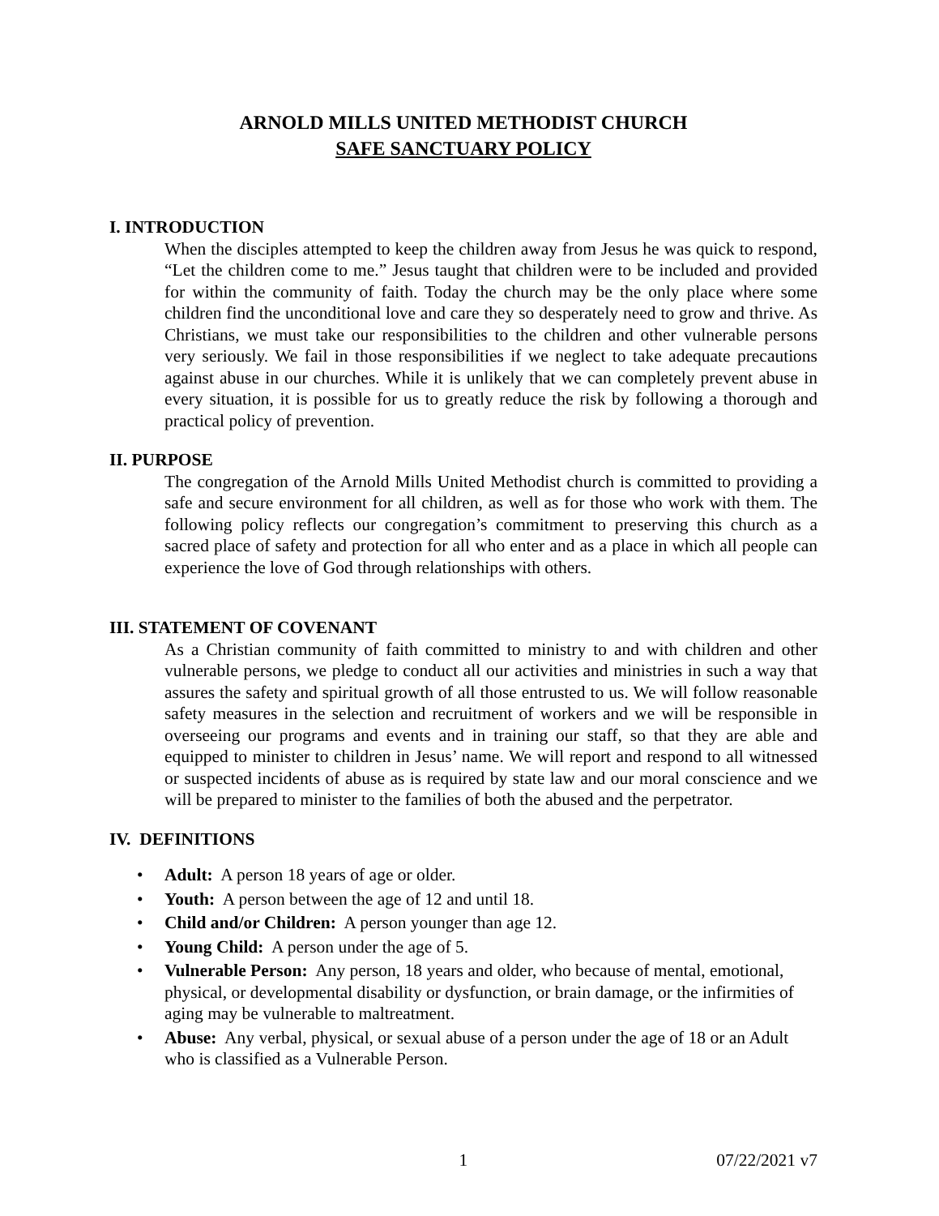ARNOLD MILLS UNITED METHODIST CHURCH
SAFE SANCTUARY POLICY
I. INTRODUCTION
When the disciples attempted to keep the children away from Jesus he was quick to respond, “Let the children come to me.” Jesus taught that children were to be included and provided for within the community of faith. Today the church may be the only place where some children find the unconditional love and care they so desperately need to grow and thrive. As Christians, we must take our responsibilities to the children and other vulnerable persons very seriously. We fail in those responsibilities if we neglect to take adequate precautions against abuse in our churches. While it is unlikely that we can completely prevent abuse in every situation, it is possible for us to greatly reduce the risk by following a thorough and practical policy of prevention.
II. PURPOSE
The congregation of the Arnold Mills United Methodist church is committed to providing a safe and secure environment for all children, as well as for those who work with them. The following policy reflects our congregation’s commitment to preserving this church as a sacred place of safety and protection for all who enter and as a place in which all people can experience the love of God through relationships with others.
III. STATEMENT OF COVENANT
As a Christian community of faith committed to ministry to and with children and other vulnerable persons, we pledge to conduct all our activities and ministries in such a way that assures the safety and spiritual growth of all those entrusted to us. We will follow reasonable safety measures in the selection and recruitment of workers and we will be responsible in overseeing our programs and events and in training our staff, so that they are able and equipped to minister to children in Jesus’ name. We will report and respond to all witnessed or suspected incidents of abuse as is required by state law and our moral conscience and we will be prepared to minister to the families of both the abused and the perpetrator.
IV. DEFINITIONS
• Adult: A person 18 years of age or older.
• Youth: A person between the age of 12 and until 18.
• Child and/or Children: A person younger than age 12.
• Young Child: A person under the age of 5.
• Vulnerable Person: Any person, 18 years and older, who because of mental, emotional, physical, or developmental disability or dysfunction, or brain damage, or the infirmities of aging may be vulnerable to maltreatment.
• Abuse: Any verbal, physical, or sexual abuse of a person under the age of 18 or an Adult who is classified as a Vulnerable Person.
1 07/22/2021 v7